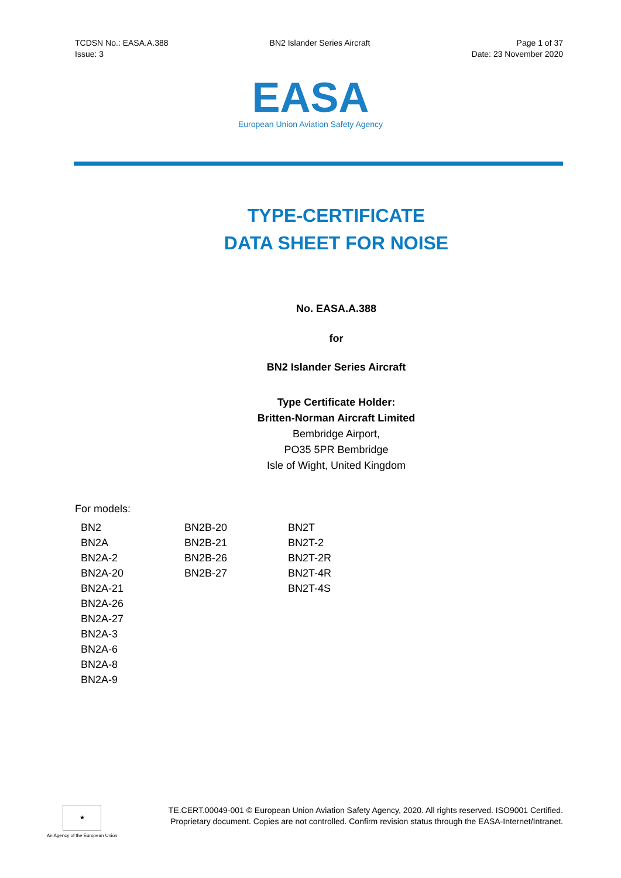TCDSN No.: EASA.A.388
Issue: 3
BN2 Islander Series Aircraft Page 1 of 37
Date: 23 November 2020
EASA
European Union Aviation Safety Agency
TYPE-CERTIFICATE
DATA SHEET FOR NOISE
No. EASA.A.388
for
BN2 Islander Series Aircraft
Type Certificate Holder:
Britten-Norman Aircraft Limited
Bembridge Airport,
PO35 5PR Bembridge
Isle of Wight, United Kingdom
For models:
| BN2 | BN2B-20 | BN2T |
| BN2A | BN2B-21 | BN2T-2 |
| BN2A-2 | BN2B-26 | BN2T-2R |
| BN2A-20 | BN2B-27 | BN2T-4R |
| BN2A-21 | | BN2T-4S |
| BN2A-26 | | |
| BN2A-27 | | |
| BN2A-3 | | |
| BN2A-6 | | |
| BN2A-8 | | |
| BN2A-9 | | |
★
An Agency of the European Union
TE.CERT.00049-001 © European Union Aviation Safety Agency, 2020. All rights reserved. ISO9001 Certified.
Proprietary document. Copies are not controlled. Confirm revision status through the EASA-Internet/Intranet.